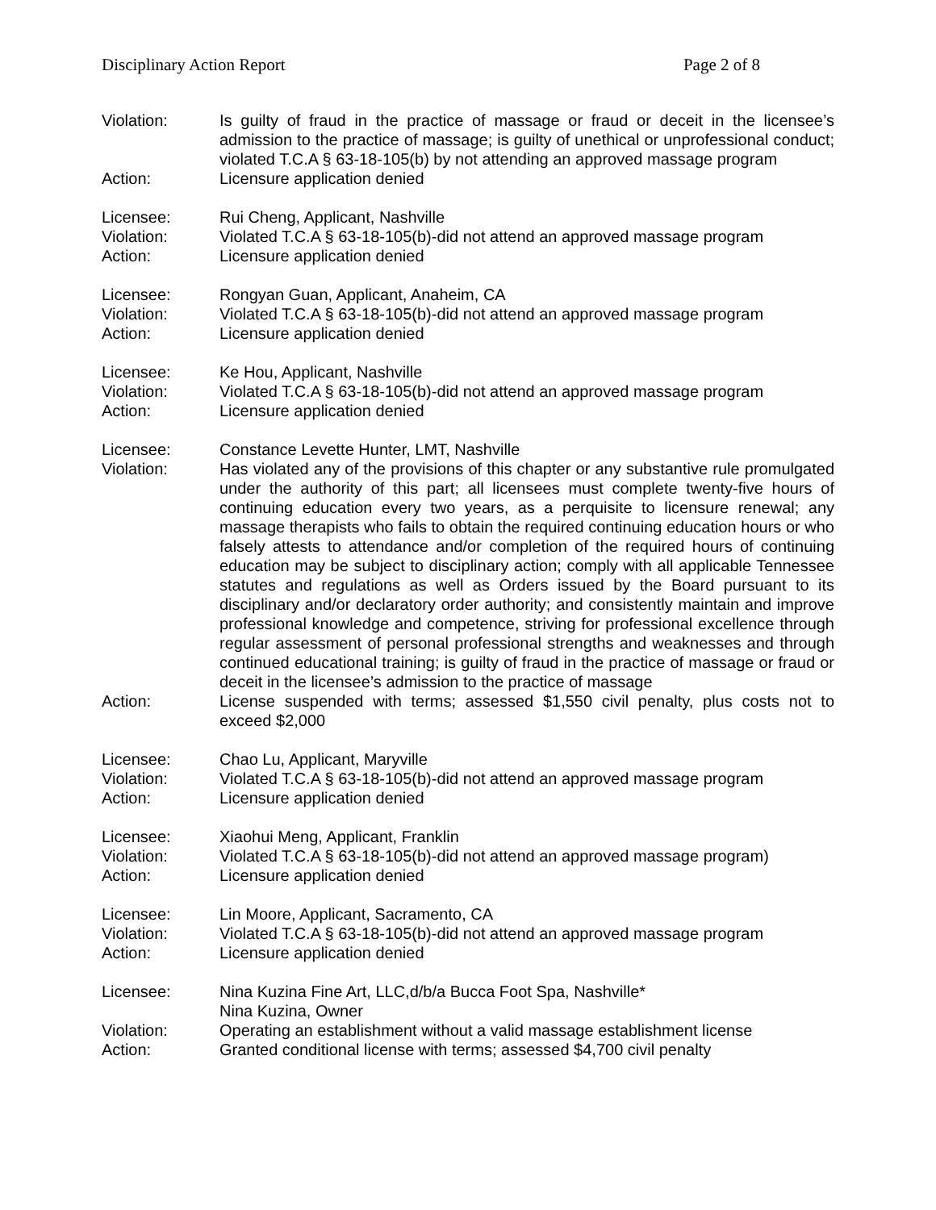Disciplinary Action Report Page 2 of 8
Violation: Is guilty of fraud in the practice of massage or fraud or deceit in the licensee’s admission to the practice of massage; is guilty of unethical or unprofessional conduct; violated T.C.A § 63-18-105(b) by not attending an approved massage program
Action: Licensure application denied
Licensee: Rui Cheng, Applicant, Nashville
Violation: Violated T.C.A § 63-18-105(b)-did not attend an approved massage program
Action: Licensure application denied
Licensee: Rongyan Guan, Applicant, Anaheim, CA
Violation: Violated T.C.A § 63-18-105(b)-did not attend an approved massage program
Action: Licensure application denied
Licensee: Ke Hou, Applicant, Nashville
Violation: Violated T.C.A § 63-18-105(b)-did not attend an approved massage program
Action: Licensure application denied
Licensee: Constance Levette Hunter, LMT, Nashville
Violation: Has violated any of the provisions of this chapter or any substantive rule promulgated under the authority of this part; all licensees must complete twenty-five hours of continuing education every two years, as a perquisite to licensure renewal; any massage therapists who fails to obtain the required continuing education hours or who falsely attests to attendance and/or completion of the required hours of continuing education may be subject to disciplinary action; comply with all applicable Tennessee statutes and regulations as well as Orders issued by the Board pursuant to its disciplinary and/or declaratory order authority; and consistently maintain and improve professional knowledge and competence, striving for professional excellence through regular assessment of personal professional strengths and weaknesses and through continued educational training; is guilty of fraud in the practice of massage or fraud or deceit in the licensee’s admission to the practice of massage
Action: License suspended with terms; assessed $1,550 civil penalty, plus costs not to exceed $2,000
Licensee: Chao Lu, Applicant, Maryville
Violation: Violated T.C.A § 63-18-105(b)-did not attend an approved massage program
Action: Licensure application denied
Licensee: Xiaohui Meng, Applicant, Franklin
Violation: Violated T.C.A § 63-18-105(b)-did not attend an approved massage program)
Action: Licensure application denied
Licensee: Lin Moore, Applicant, Sacramento, CA
Violation: Violated T.C.A § 63-18-105(b)-did not attend an approved massage program
Action: Licensure application denied
Licensee: Nina Kuzina Fine Art, LLC,d/b/a Bucca Foot Spa, Nashville*
Nina Kuzina, Owner
Violation: Operating an establishment without a valid massage establishment license
Action: Granted conditional license with terms; assessed $4,700 civil penalty